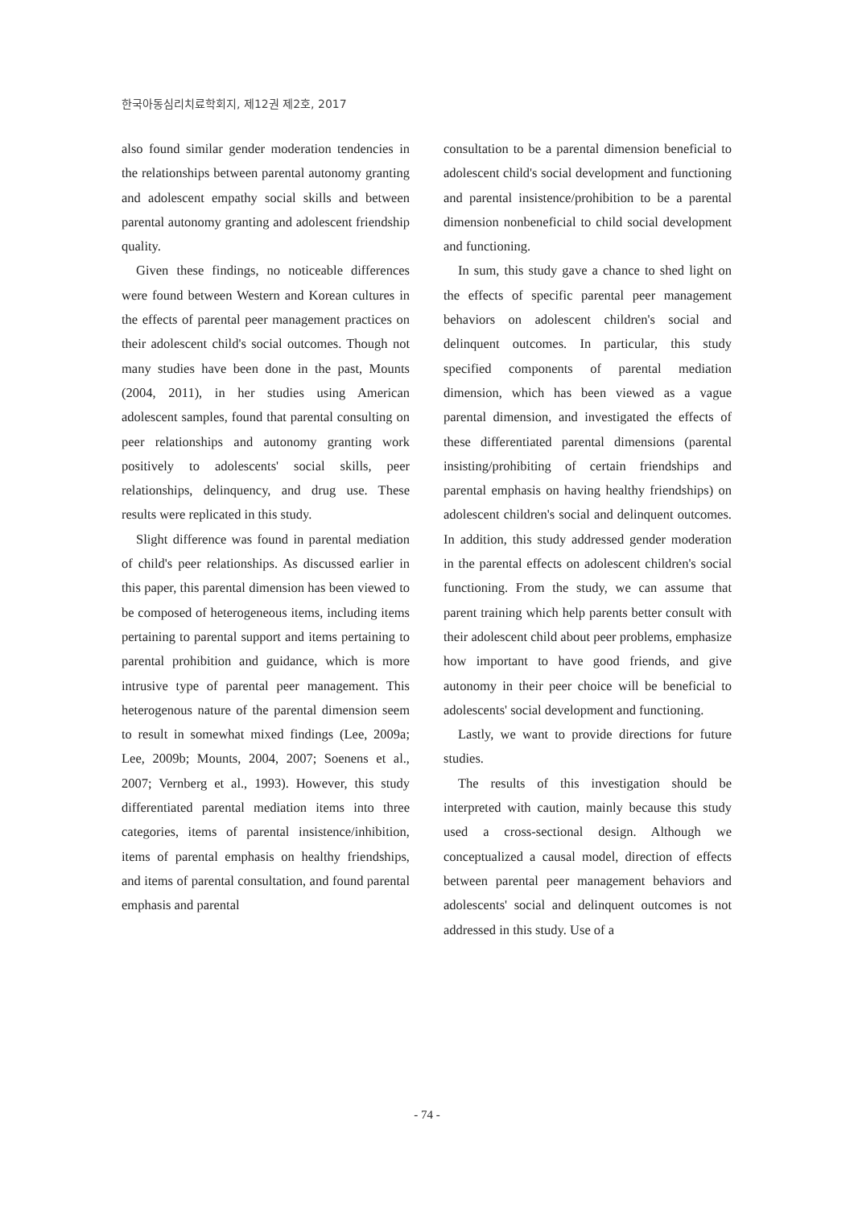한국아동심리치료학회지, 제12권 제2호, 2017
also found similar gender moderation tendencies in the relationships between parental autonomy granting and adolescent empathy social skills and between parental autonomy granting and adolescent friendship quality.
Given these findings, no noticeable differences were found between Western and Korean cultures in the effects of parental peer management practices on their adolescent child's social outcomes. Though not many studies have been done in the past, Mounts (2004, 2011), in her studies using American adolescent samples, found that parental consulting on peer relationships and autonomy granting work positively to adolescents' social skills, peer relationships, delinquency, and drug use. These results were replicated in this study.
Slight difference was found in parental mediation of child's peer relationships. As discussed earlier in this paper, this parental dimension has been viewed to be composed of heterogeneous items, including items pertaining to parental support and items pertaining to parental prohibition and guidance, which is more intrusive type of parental peer management. This heterogenous nature of the parental dimension seem to result in somewhat mixed findings (Lee, 2009a; Lee, 2009b; Mounts, 2004, 2007; Soenens et al., 2007; Vernberg et al., 1993). However, this study differentiated parental mediation items into three categories, items of parental insistence/inhibition, items of parental emphasis on healthy friendships, and items of parental consultation, and found parental emphasis and parental
consultation to be a parental dimension beneficial to adolescent child's social development and functioning and parental insistence/prohibition to be a parental dimension nonbeneficial to child social development and functioning.
In sum, this study gave a chance to shed light on the effects of specific parental peer management behaviors on adolescent children's social and delinquent outcomes. In particular, this study specified components of parental mediation dimension, which has been viewed as a vague parental dimension, and investigated the effects of these differentiated parental dimensions (parental insisting/prohibiting of certain friendships and parental emphasis on having healthy friendships) on adolescent children's social and delinquent outcomes. In addition, this study addressed gender moderation in the parental effects on adolescent children's social functioning. From the study, we can assume that parent training which help parents better consult with their adolescent child about peer problems, emphasize how important to have good friends, and give autonomy in their peer choice will be beneficial to adolescents' social development and functioning.
Lastly, we want to provide directions for future studies.
The results of this investigation should be interpreted with caution, mainly because this study used a cross-sectional design. Although we conceptualized a causal model, direction of effects between parental peer management behaviors and adolescents' social and delinquent outcomes is not addressed in this study. Use of a
- 74 -